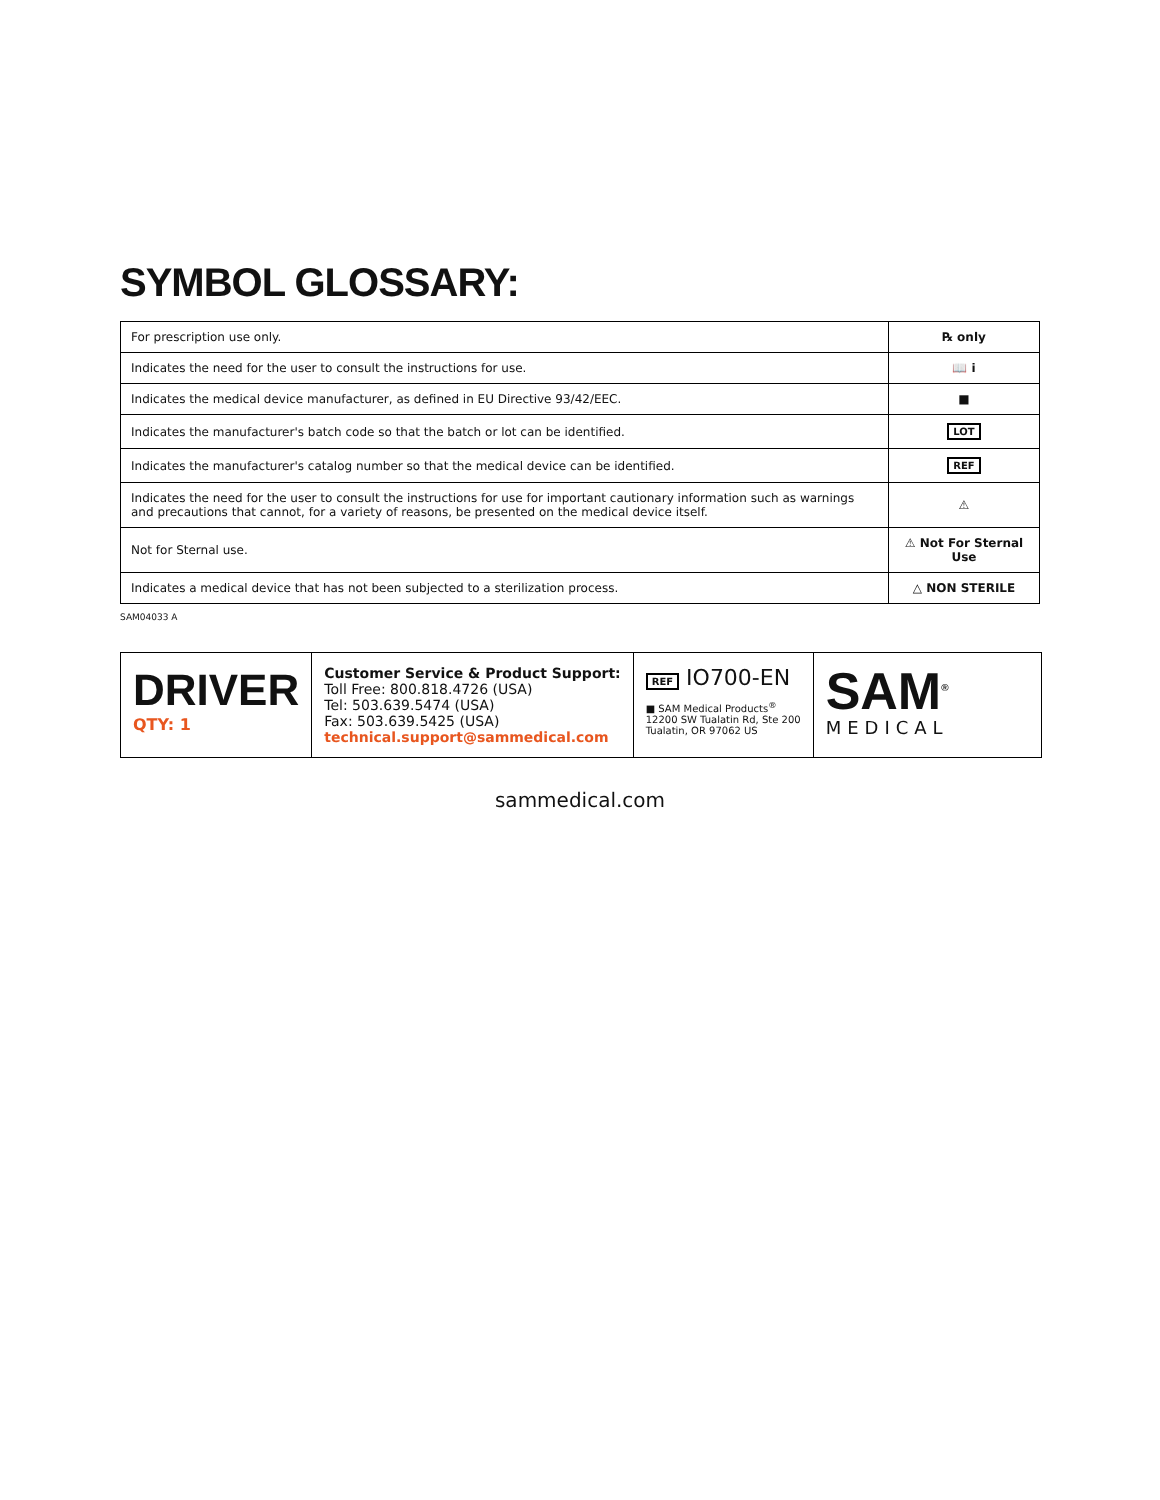SYMBOL GLOSSARY:
| For prescription use only. | ℞ only |
| Indicates the need for the user to consult the instructions for use. | 📖 i |
| Indicates the medical device manufacturer, as defined in EU Directive 93/42/EEC. | ■ |
| Indicates the manufacturer's batch code so that the batch or lot can be identified. | LOT |
| Indicates the manufacturer's catalog number so that the medical device can be identified. | REF |
| Indicates the need for the user to consult the instructions for use for important cautionary information such as warnings and precautions that cannot, for a variety of reasons, be presented on the medical device itself. | ⚠ |
| Not for Sternal use. | ⚠ Not For Sternal Use |
| Indicates a medical device that has not been subjected to a sterilization process. | △ NON STERILE |
SAM04033 A
DRIVER
QTY: 1
Customer Service & Product Support:
Toll Free: 800.818.4726 (USA)
Tel: 503.639.5474 (USA)
Fax: 503.639.5425 (USA)
technical.support@sammedical.com
REF IO700-EN
■ SAM Medical Products<sup>®</sup>
12200 SW Tualatin Rd, Ste 200
Tualatin, OR 97062 US
SAM<sup>®</sup>
MEDICAL
sammedical.com